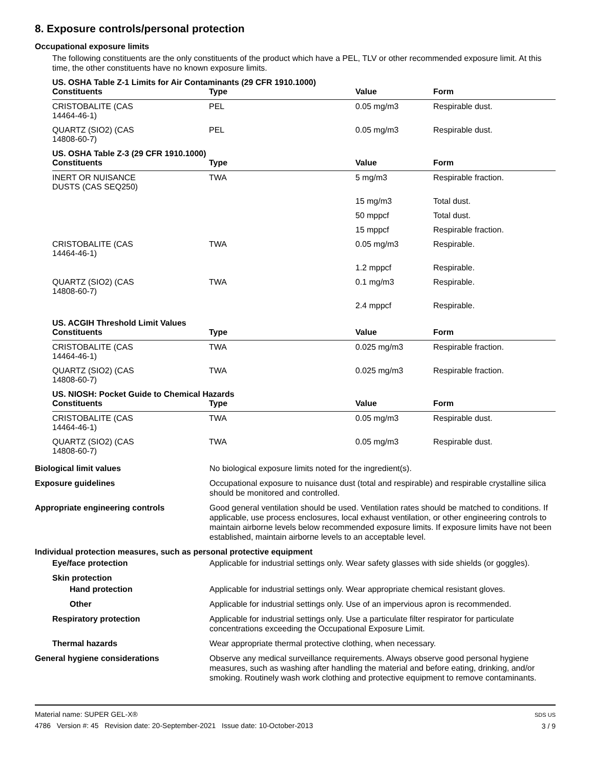8. Exposure controls/personal protection
Occupational exposure limits
The following constituents are the only constituents of the product which have a PEL, TLV or other recommended exposure limit. At this time, the other constituents have no known exposure limits.
US. OSHA Table Z-1 Limits for Air Contaminants (29 CFR 1910.1000)
| Constituents | Type | Value | Form |
| --- | --- | --- | --- |
| CRISTOBALITE (CAS 14464-46-1) | PEL | 0.05 mg/m3 | Respirable dust. |
| QUARTZ (SIO2) (CAS 14808-60-7) | PEL | 0.05 mg/m3 | Respirable dust. |
US. OSHA Table Z-3 (29 CFR 1910.1000)
| Constituents | Type | Value | Form |
| --- | --- | --- | --- |
| INERT OR NUISANCE DUSTS (CAS SEQ250) | TWA | 5 mg/m3 | Respirable fraction. |
| | | 15 mg/m3 | Total dust. |
| | | 50 mppcf | Total dust. |
| | | 15 mppcf | Respirable fraction. |
| CRISTOBALITE (CAS 14464-46-1) | TWA | 0.05 mg/m3 | Respirable. |
| | | 1.2 mppcf | Respirable. |
| QUARTZ (SIO2) (CAS 14808-60-7) | TWA | 0.1 mg/m3 | Respirable. |
| | | 2.4 mppcf | Respirable. |
US. ACGIH Threshold Limit Values
| Constituents | Type | Value | Form |
| --- | --- | --- | --- |
| CRISTOBALITE (CAS 14464-46-1) | TWA | 0.025 mg/m3 | Respirable fraction. |
| QUARTZ (SIO2) (CAS 14808-60-7) | TWA | 0.025 mg/m3 | Respirable fraction. |
US. NIOSH: Pocket Guide to Chemical Hazards
| Constituents | Type | Value | Form |
| --- | --- | --- | --- |
| CRISTOBALITE (CAS 14464-46-1) | TWA | 0.05 mg/m3 | Respirable dust. |
| QUARTZ (SIO2) (CAS 14808-60-7) | TWA | 0.05 mg/m3 | Respirable dust. |
| Biological limit values | No biological exposure limits noted for the ingredient(s). |
| Exposure guidelines | Occupational exposure to nuisance dust (total and respirable) and respirable crystalline silica should be monitored and controlled. |
| Appropriate engineering controls | Good general ventilation should be used. Ventilation rates should be matched to conditions. If applicable, use process enclosures, local exhaust ventilation, or other engineering controls to maintain airborne levels below recommended exposure limits. If exposure limits have not been established, maintain airborne levels to an acceptable level. |
| Individual protection measures, such as personal protective equipment | |
| Eye/face protection | Applicable for industrial settings only. Wear safety glasses with side shields (or goggles). |
| Skin protection | |
| Hand protection | Applicable for industrial settings only. Wear appropriate chemical resistant gloves. |
| Other | Applicable for industrial settings only. Use of an impervious apron is recommended. |
| Respiratory protection | Applicable for industrial settings only. Use a particulate filter respirator for particulate concentrations exceeding the Occupational Exposure Limit. |
| Thermal hazards | Wear appropriate thermal protective clothing, when necessary. |
| General hygiene considerations | Observe any medical surveillance requirements. Always observe good personal hygiene measures, such as washing after handling the material and before eating, drinking, and/or smoking. Routinely wash work clothing and protective equipment to remove contaminants. |
Material name: SUPER GEL-X®
4786 Version #: 45 Revision date: 20-September-2021 Issue date: 10-October-2013
SDS US
3 / 9